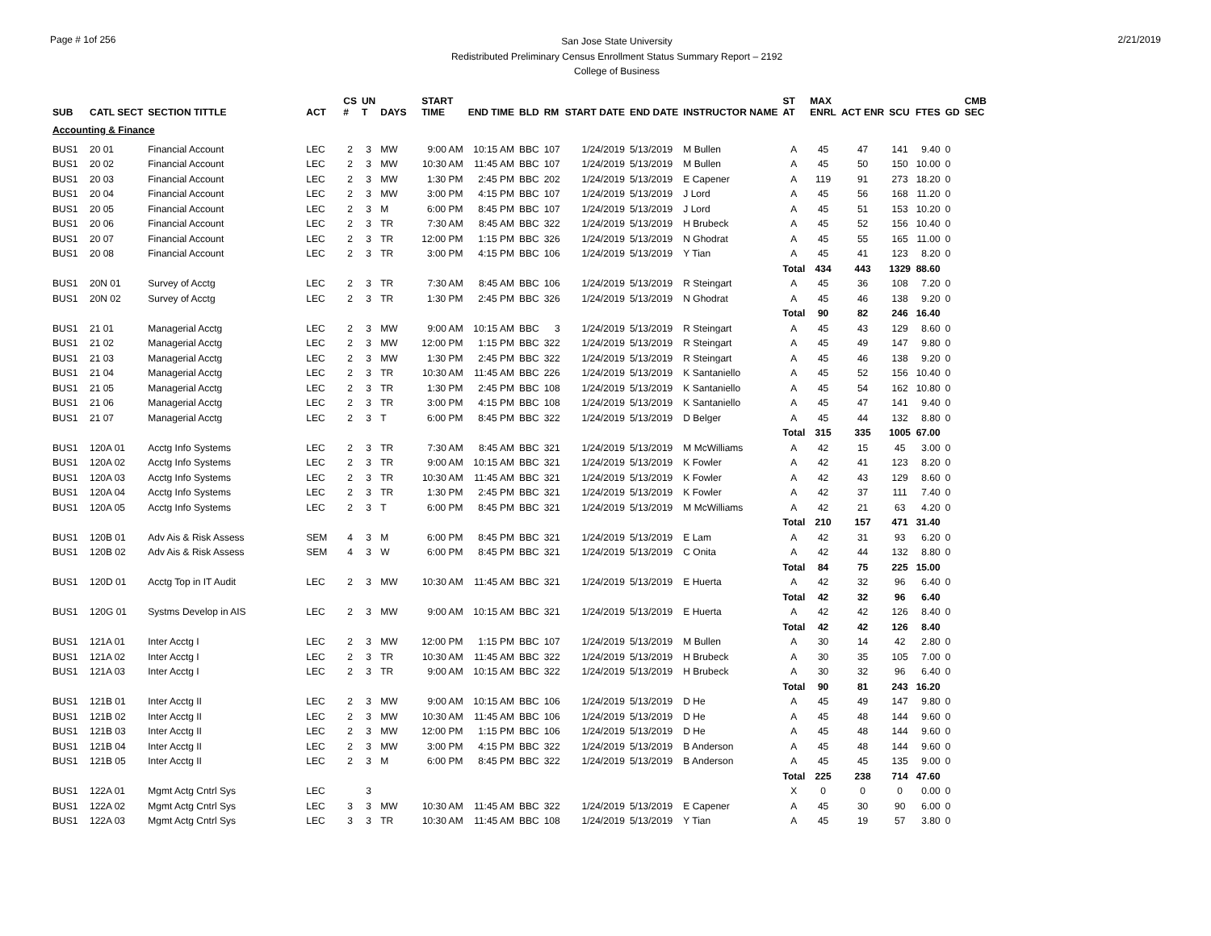Page # 1of 256
San Jose State University
Redistributed Preliminary Census Enrollment Status Summary Report – 2192
College of Business
2/21/2019
| SUB | CATL SECT | SECTION TITTLE | ACT | CS # | UN T | DAYS | START TIME | END TIME | BLD | RM | START DATE | END DATE | INSTRUCTOR NAME | ST AT | MAX ENRL | ACT ENR | SCU | FTES | GD | CMB SEC |
| --- | --- | --- | --- | --- | --- | --- | --- | --- | --- | --- | --- | --- | --- | --- | --- | --- | --- | --- | --- | --- |
| Accounting & Finance | | | | | | | | | | | | | | | | | | | | |
| BUS1 | 20 01 | Financial Account | LEC | 2 | 3 | MW | 9:00 AM | 10:15 AM | BBC | 107 | 1/24/2019 | 5/13/2019 | M Bullen | A | 45 | 47 | 141 | 9.40 | 0 | |
| BUS1 | 20 02 | Financial Account | LEC | 2 | 3 | MW | 10:30 AM | 11:45 AM | BBC | 107 | 1/24/2019 | 5/13/2019 | M Bullen | A | 45 | 50 | 150 | 10.00 | 0 | |
| BUS1 | 20 03 | Financial Account | LEC | 2 | 3 | MW | 1:30 PM | 2:45 PM | BBC | 202 | 1/24/2019 | 5/13/2019 | E Capener | A | 119 | 91 | 273 | 18.20 | 0 | |
| BUS1 | 20 04 | Financial Account | LEC | 2 | 3 | MW | 3:00 PM | 4:15 PM | BBC | 107 | 1/24/2019 | 5/13/2019 | J Lord | A | 45 | 56 | 168 | 11.20 | 0 | |
| BUS1 | 20 05 | Financial Account | LEC | 2 | 3 | M | 6:00 PM | 8:45 PM | BBC | 107 | 1/24/2019 | 5/13/2019 | J Lord | A | 45 | 51 | 153 | 10.20 | 0 | |
| BUS1 | 20 06 | Financial Account | LEC | 2 | 3 | TR | 7:30 AM | 8:45 AM | BBC | 322 | 1/24/2019 | 5/13/2019 | H Brubeck | A | 45 | 52 | 156 | 10.40 | 0 | |
| BUS1 | 20 07 | Financial Account | LEC | 2 | 3 | TR | 12:00 PM | 1:15 PM | BBC | 326 | 1/24/2019 | 5/13/2019 | N Ghodrat | A | 45 | 55 | 165 | 11.00 | 0 | |
| BUS1 | 20 08 | Financial Account | LEC | 2 | 3 | TR | 3:00 PM | 4:15 PM | BBC | 106 | 1/24/2019 | 5/13/2019 | Y Tian | A | 45 | 41 | 123 | 8.20 | 0 | |
| | | | | | | | | | | | | | | Total | 434 | 443 | 1329 | 88.60 | | |
| BUS1 | 20N 01 | Survey of Acctg | LEC | 2 | 3 | TR | 7:30 AM | 8:45 AM | BBC | 106 | 1/24/2019 | 5/13/2019 | R Steingart | A | 45 | 36 | 108 | 7.20 | 0 | |
| BUS1 | 20N 02 | Survey of Acctg | LEC | 2 | 3 | TR | 1:30 PM | 2:45 PM | BBC | 326 | 1/24/2019 | 5/13/2019 | N Ghodrat | A | 45 | 46 | 138 | 9.20 | 0 | |
| | | | | | | | | | | | | | | Total | 90 | 82 | 246 | 16.40 | | |
| BUS1 | 21 01 | Managerial Acctg | LEC | 2 | 3 | MW | 9:00 AM | 10:15 AM | BBC | 3 | 1/24/2019 | 5/13/2019 | R Steingart | A | 45 | 43 | 129 | 8.60 | 0 | |
| BUS1 | 21 02 | Managerial Acctg | LEC | 2 | 3 | MW | 12:00 PM | 1:15 PM | BBC | 322 | 1/24/2019 | 5/13/2019 | R Steingart | A | 45 | 49 | 147 | 9.80 | 0 | |
| BUS1 | 21 03 | Managerial Acctg | LEC | 2 | 3 | MW | 1:30 PM | 2:45 PM | BBC | 322 | 1/24/2019 | 5/13/2019 | R Steingart | A | 45 | 46 | 138 | 9.20 | 0 | |
| BUS1 | 21 04 | Managerial Acctg | LEC | 2 | 3 | TR | 10:30 AM | 11:45 AM | BBC | 226 | 1/24/2019 | 5/13/2019 | K Santaniello | A | 45 | 52 | 156 | 10.40 | 0 | |
| BUS1 | 21 05 | Managerial Acctg | LEC | 2 | 3 | TR | 1:30 PM | 2:45 PM | BBC | 108 | 1/24/2019 | 5/13/2019 | K Santaniello | A | 45 | 54 | 162 | 10.80 | 0 | |
| BUS1 | 21 06 | Managerial Acctg | LEC | 2 | 3 | TR | 3:00 PM | 4:15 PM | BBC | 108 | 1/24/2019 | 5/13/2019 | K Santaniello | A | 45 | 47 | 141 | 9.40 | 0 | |
| BUS1 | 21 07 | Managerial Acctg | LEC | 2 | 3 | T | 6:00 PM | 8:45 PM | BBC | 322 | 1/24/2019 | 5/13/2019 | D Belger | A | 45 | 44 | 132 | 8.80 | 0 | |
| | | | | | | | | | | | | | | Total | 315 | 335 | 1005 | 67.00 | | |
| BUS1 | 120A 01 | Acctg Info Systems | LEC | 2 | 3 | TR | 7:30 AM | 8:45 AM | BBC | 321 | 1/24/2019 | 5/13/2019 | M McWilliams | A | 42 | 15 | 45 | 3.00 | 0 | |
| BUS1 | 120A 02 | Acctg Info Systems | LEC | 2 | 3 | TR | 9:00 AM | 10:15 AM | BBC | 321 | 1/24/2019 | 5/13/2019 | K Fowler | A | 42 | 41 | 123 | 8.20 | 0 | |
| BUS1 | 120A 03 | Acctg Info Systems | LEC | 2 | 3 | TR | 10:30 AM | 11:45 AM | BBC | 321 | 1/24/2019 | 5/13/2019 | K Fowler | A | 42 | 43 | 129 | 8.60 | 0 | |
| BUS1 | 120A 04 | Acctg Info Systems | LEC | 2 | 3 | TR | 1:30 PM | 2:45 PM | BBC | 321 | 1/24/2019 | 5/13/2019 | K Fowler | A | 42 | 37 | 111 | 7.40 | 0 | |
| BUS1 | 120A 05 | Acctg Info Systems | LEC | 2 | 3 | T | 6:00 PM | 8:45 PM | BBC | 321 | 1/24/2019 | 5/13/2019 | M McWilliams | A | 42 | 21 | 63 | 4.20 | 0 | |
| | | | | | | | | | | | | | | Total | 210 | 157 | 471 | 31.40 | | |
| BUS1 | 120B 01 | Adv Ais & Risk Assess | SEM | 4 | 3 | M | 6:00 PM | 8:45 PM | BBC | 321 | 1/24/2019 | 5/13/2019 | E Lam | A | 42 | 31 | 93 | 6.20 | 0 | |
| BUS1 | 120B 02 | Adv Ais & Risk Assess | SEM | 4 | 3 | W | 6:00 PM | 8:45 PM | BBC | 321 | 1/24/2019 | 5/13/2019 | C Onita | A | 42 | 44 | 132 | 8.80 | 0 | |
| | | | | | | | | | | | | | | Total | 84 | 75 | 225 | 15.00 | | |
| BUS1 | 120D 01 | Acctg Top in IT Audit | LEC | 2 | 3 | MW | 10:30 AM | 11:45 AM | BBC | 321 | 1/24/2019 | 5/13/2019 | E Huerta | A | 42 | 32 | 96 | 6.40 | 0 | |
| | | | | | | | | | | | | | | Total | 42 | 32 | 96 | 6.40 | | |
| BUS1 | 120G 01 | Systms Develop in AIS | LEC | 2 | 3 | MW | 9:00 AM | 10:15 AM | BBC | 321 | 1/24/2019 | 5/13/2019 | E Huerta | A | 42 | 42 | 126 | 8.40 | 0 | |
| | | | | | | | | | | | | | | Total | 42 | 42 | 126 | 8.40 | | |
| BUS1 | 121A 01 | Inter Acctg I | LEC | 2 | 3 | MW | 12:00 PM | 1:15 PM | BBC | 107 | 1/24/2019 | 5/13/2019 | M Bullen | A | 30 | 14 | 42 | 2.80 | 0 | |
| BUS1 | 121A 02 | Inter Acctg I | LEC | 2 | 3 | TR | 10:30 AM | 11:45 AM | BBC | 322 | 1/24/2019 | 5/13/2019 | H Brubeck | A | 30 | 35 | 105 | 7.00 | 0 | |
| BUS1 | 121A 03 | Inter Acctg I | LEC | 2 | 3 | TR | 9:00 AM | 10:15 AM | BBC | 322 | 1/24/2019 | 5/13/2019 | H Brubeck | A | 30 | 32 | 96 | 6.40 | 0 | |
| | | | | | | | | | | | | | | Total | 90 | 81 | 243 | 16.20 | | |
| BUS1 | 121B 01 | Inter Acctg II | LEC | 2 | 3 | MW | 9:00 AM | 10:15 AM | BBC | 106 | 1/24/2019 | 5/13/2019 | D He | A | 45 | 49 | 147 | 9.80 | 0 | |
| BUS1 | 121B 02 | Inter Acctg II | LEC | 2 | 3 | MW | 10:30 AM | 11:45 AM | BBC | 106 | 1/24/2019 | 5/13/2019 | D He | A | 45 | 48 | 144 | 9.60 | 0 | |
| BUS1 | 121B 03 | Inter Acctg II | LEC | 2 | 3 | MW | 12:00 PM | 1:15 PM | BBC | 106 | 1/24/2019 | 5/13/2019 | D He | A | 45 | 48 | 144 | 9.60 | 0 | |
| BUS1 | 121B 04 | Inter Acctg II | LEC | 2 | 3 | MW | 3:00 PM | 4:15 PM | BBC | 322 | 1/24/2019 | 5/13/2019 | B Anderson | A | 45 | 48 | 144 | 9.60 | 0 | |
| BUS1 | 121B 05 | Inter Acctg II | LEC | 2 | 3 | M | 6:00 PM | 8:45 PM | BBC | 322 | 1/24/2019 | 5/13/2019 | B Anderson | A | 45 | 45 | 135 | 9.00 | 0 | |
| | | | | | | | | | | | | | | Total | 225 | 238 | 714 | 47.60 | | |
| BUS1 | 122A 01 | Mgmt Actg Cntrl Sys | LEC | | 3 | | | | | | | | | X | 0 | 0 | 0 | 0.00 | 0 | |
| BUS1 | 122A 02 | Mgmt Actg Cntrl Sys | LEC | 3 | 3 | MW | 10:30 AM | 11:45 AM | BBC | 322 | 1/24/2019 | 5/13/2019 | E Capener | A | 45 | 30 | 90 | 6.00 | 0 | |
| BUS1 | 122A 03 | Mgmt Actg Cntrl Sys | LEC | 3 | 3 | TR | 10:30 AM | 11:45 AM | BBC | 108 | 1/24/2019 | 5/13/2019 | Y Tian | A | 45 | 19 | 57 | 3.80 | 0 | |